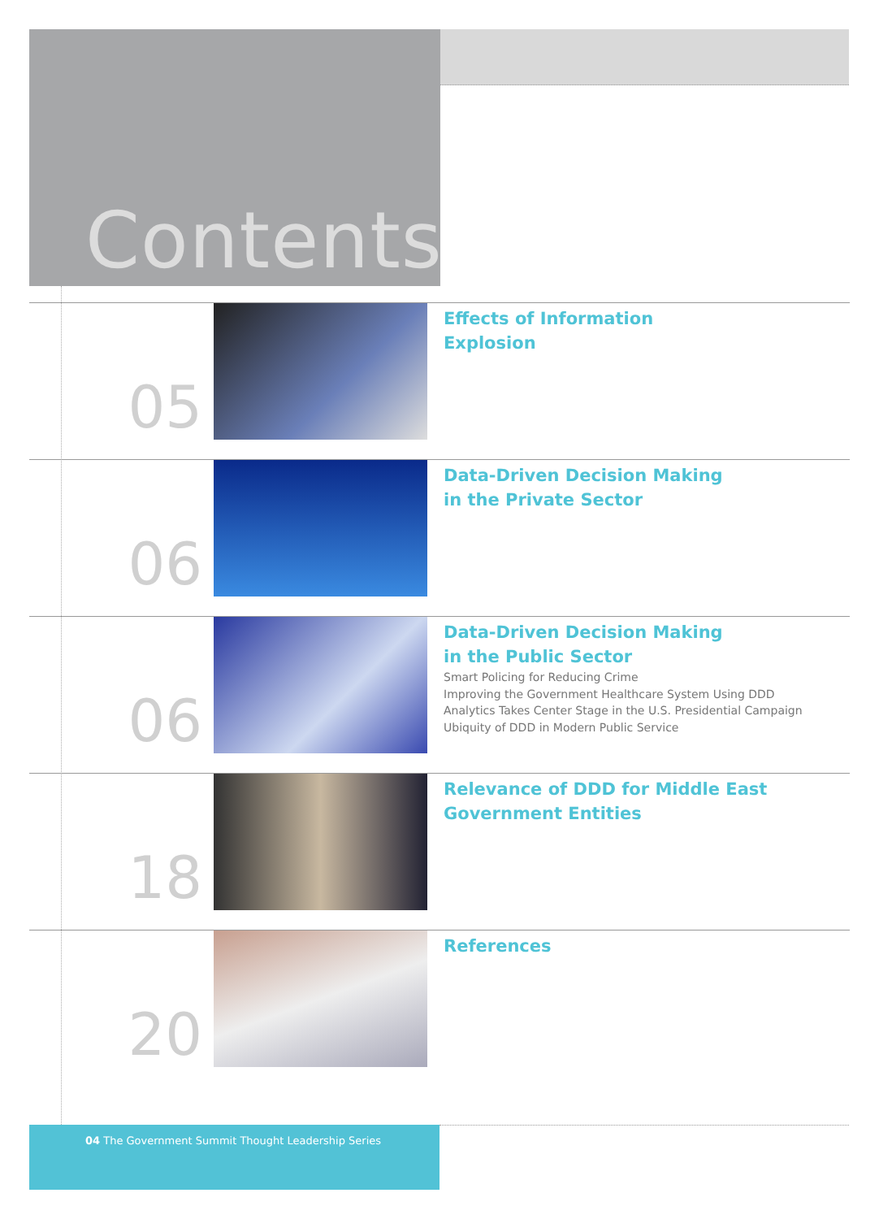Contents
05
Effects of Information
Explosion
06
Data-Driven Decision Making
in the Private Sector
06
Data-Driven Decision Making
in the Public Sector
Smart Policing for Reducing Crime
Improving the Government Healthcare System Using DDD
Analytics Takes Center Stage in the U.S. Presidential Campaign
Ubiquity of DDD in Modern Public Service
18
Relevance of DDD for Middle East
Government Entities
20
References
04 The Government Summit Thought Leadership Series